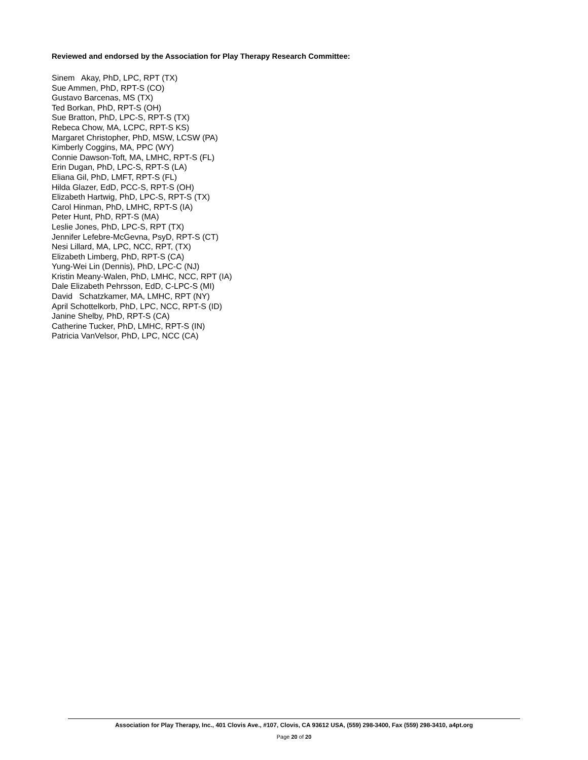Reviewed and endorsed by the Association for Play Therapy Research Committee:
Sinem Akay, PhD, LPC, RPT (TX)
Sue Ammen, PhD, RPT-S (CO)
Gustavo Barcenas, MS (TX)
Ted Borkan, PhD, RPT-S (OH)
Sue Bratton, PhD, LPC-S, RPT-S (TX)
Rebeca Chow, MA, LCPC, RPT-S KS)
Margaret Christopher, PhD, MSW, LCSW (PA)
Kimberly Coggins, MA, PPC (WY)
Connie Dawson-Toft, MA, LMHC, RPT-S (FL)
Erin Dugan, PhD, LPC-S, RPT-S (LA)
Eliana Gil, PhD, LMFT, RPT-S (FL)
Hilda Glazer, EdD, PCC-S, RPT-S (OH)
Elizabeth Hartwig, PhD, LPC-S, RPT-S (TX)
Carol Hinman, PhD, LMHC, RPT-S (IA)
Peter Hunt, PhD, RPT-S (MA)
Leslie Jones, PhD, LPC-S, RPT (TX)
Jennifer Lefebre-McGevna, PsyD, RPT-S (CT)
Nesi Lillard, MA, LPC, NCC, RPT, (TX)
Elizabeth Limberg, PhD, RPT-S (CA)
Yung-Wei Lin (Dennis), PhD, LPC-C (NJ)
Kristin Meany-Walen, PhD, LMHC, NCC, RPT (IA)
Dale Elizabeth Pehrsson, EdD, C-LPC-S (MI)
David Schatzkamer, MA, LMHC, RPT (NY)
April Schottelkorb, PhD, LPC, NCC, RPT-S (ID)
Janine Shelby, PhD, RPT-S (CA)
Catherine Tucker, PhD, LMHC, RPT-S (IN)
Patricia VanVelsor, PhD, LPC, NCC (CA)
Association for Play Therapy, Inc., 401 Clovis Ave., #107, Clovis, CA 93612 USA, (559) 298-3400, Fax (559) 298-3410, a4pt.org
Page 20 of 20